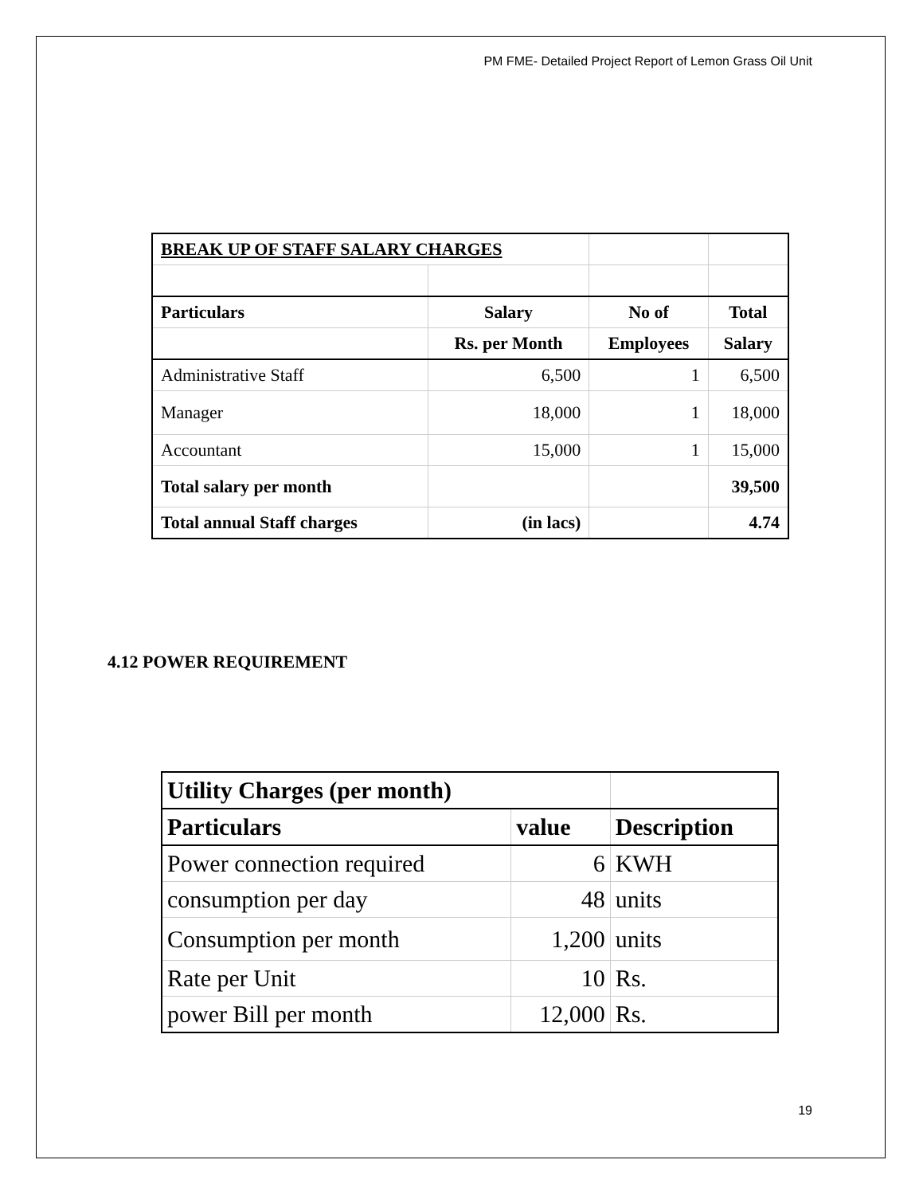PM FME- Detailed Project Report of Lemon Grass Oil Unit
| BREAK UP OF STAFF SALARY CHARGES | | | |
| Particulars | Salary | No of | Total |
| | Rs. per Month | Employees | Salary |
| Administrative Staff | 6,500 | 1 | 6,500 |
| Manager | 18,000 | 1 | 18,000 |
| Accountant | 15,000 | 1 | 15,000 |
| Total salary per month | | | 39,500 |
| Total annual Staff charges | (in lacs) | | 4.74 |
4.12 POWER REQUIREMENT
| Utility Charges (per month) | | |
| Particulars | value | Description |
| Power connection required | 6 | KWH |
| consumption per day | 48 | units |
| Consumption per month | 1,200 | units |
| Rate per Unit | 10 | Rs. |
| power Bill per month | 12,000 | Rs. |
19